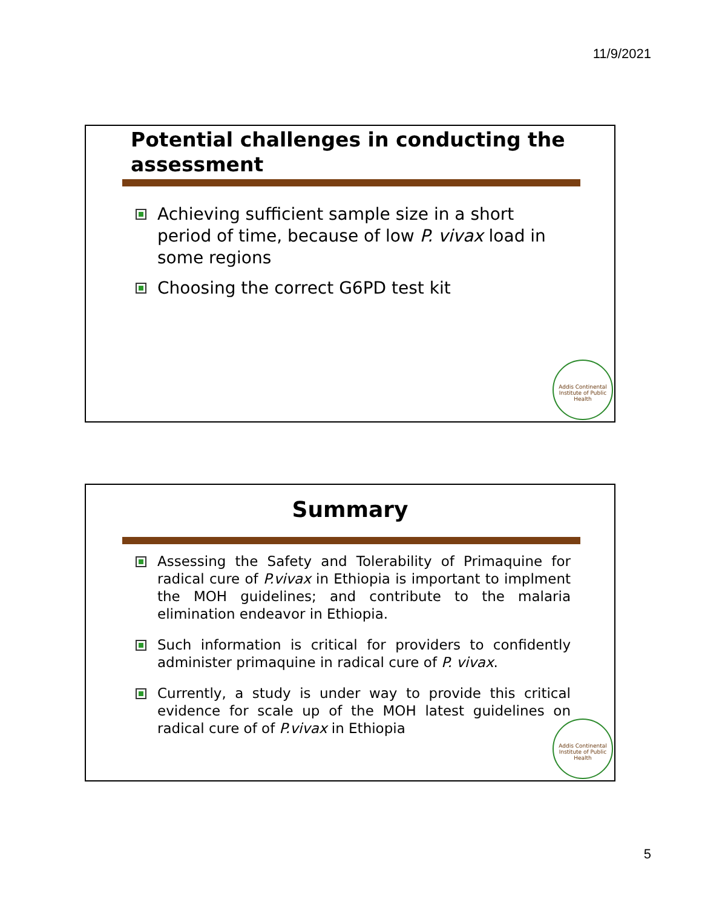11/9/2021
Potential challenges in conducting the assessment
Achieving sufficient sample size in a short period of time, because of low P. vivax load in some regions
Choosing the correct G6PD test kit
Addis Continental Institute of Public Health
Summary
Assessing the Safety and Tolerability of Primaquine for radical cure of P.vivax in Ethiopia is important to implment the MOH guidelines; and contribute to the malaria elimination endeavor in Ethiopia.
Such information is critical for providers to confidently administer primaquine in radical cure of P. vivax.
Currently, a study is under way to provide this critical evidence for scale up of the MOH latest guidelines on radical cure of of P.vivax in Ethiopia
Addis Continental Institute of Public Health
5